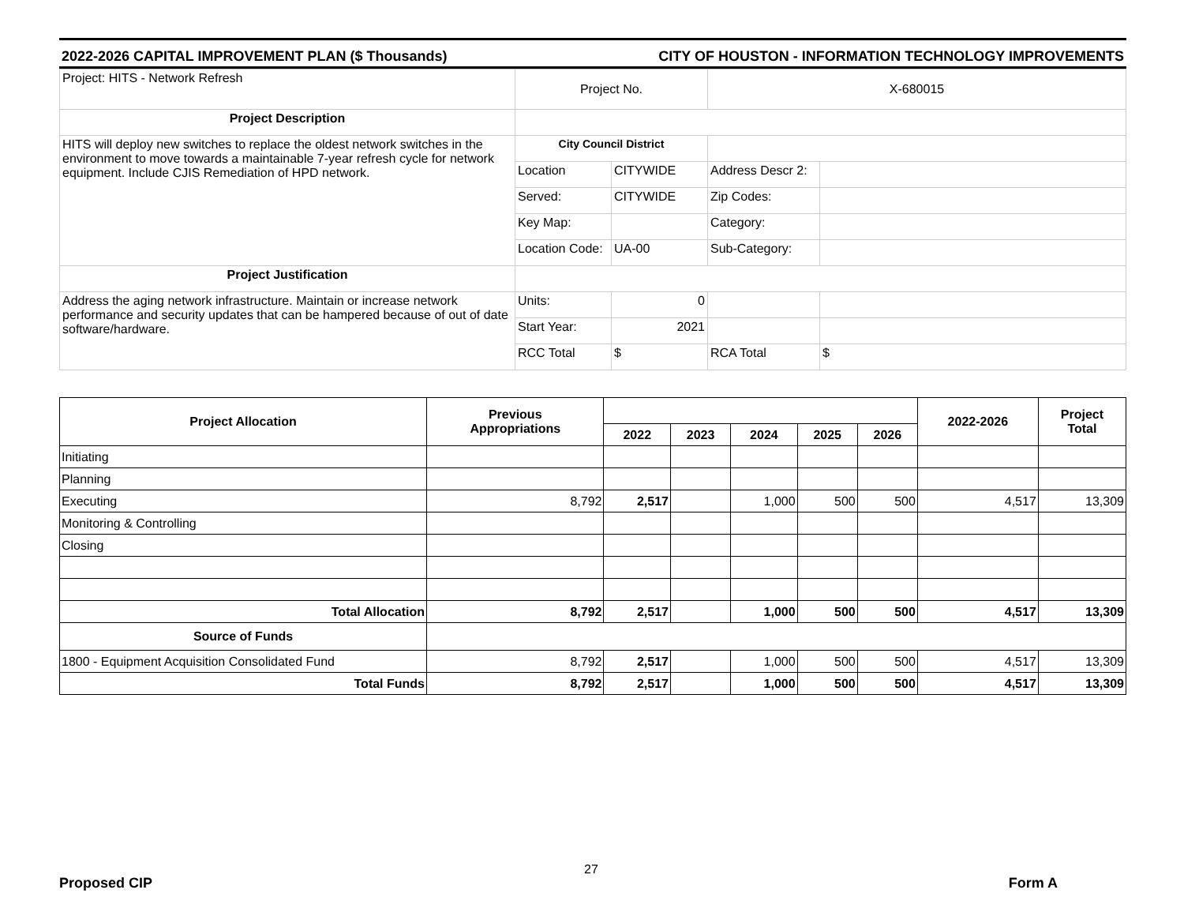2022-2026 CAPITAL IMPROVEMENT PLAN ($ Thousands) CITY OF HOUSTON - INFORMATION TECHNOLOGY IMPROVEMENTS
| Project: HITS - Network Refresh | Project No. | | X-680015 | |
| Project Description | | | | |
| HITS will deploy new switches to replace the oldest network switches in the environment to move towards a maintainable 7-year refresh cycle for network equipment. Include CJIS Remediation of HPD network. | City Council District | | | |
| | Location | CITYWIDE | Address Descr 2: | |
| | Served: | CITYWIDE | Zip Codes: | |
| | Key Map: | | Category: | |
| | Location Code: | UA-00 | Sub-Category: | |
| Project Justification | | | | |
| Address the aging network infrastructure. Maintain or increase network performance and security updates that can be hampered because of out of date software/hardware. | Units: | 0 | | |
| | Start Year: | 2021 | | |
| | RCC Total | $ | RCA Total | $ |
| Project Allocation | Previous Appropriations | | | | | | 2022-2026 | Project Total |
| --- | --- | --- | --- | --- | --- | --- | --- | --- |
| | | 2022 | 2023 | 2024 | 2025 | 2026 | | |
| Initiating | | | | | | | | |
| Planning | | | | | | | | |
| Executing | 8,792 | 2,517 | | 1,000 | 500 | 500 | 4,517 | 13,309 |
| Monitoring & Controlling | | | | | | | | |
| Closing | | | | | | | | |
| Total Allocation | 8,792 | 2,517 | | 1,000 | 500 | 500 | 4,517 | 13,309 |
| Source of Funds | | | | | | | | |
| 1800 - Equipment Acquisition Consolidated Fund | 8,792 | 2,517 | | 1,000 | 500 | 500 | 4,517 | 13,309 |
| Total Funds | 8,792 | 2,517 | | 1,000 | 500 | 500 | 4,517 | 13,309 |
27
Proposed CIP Form A